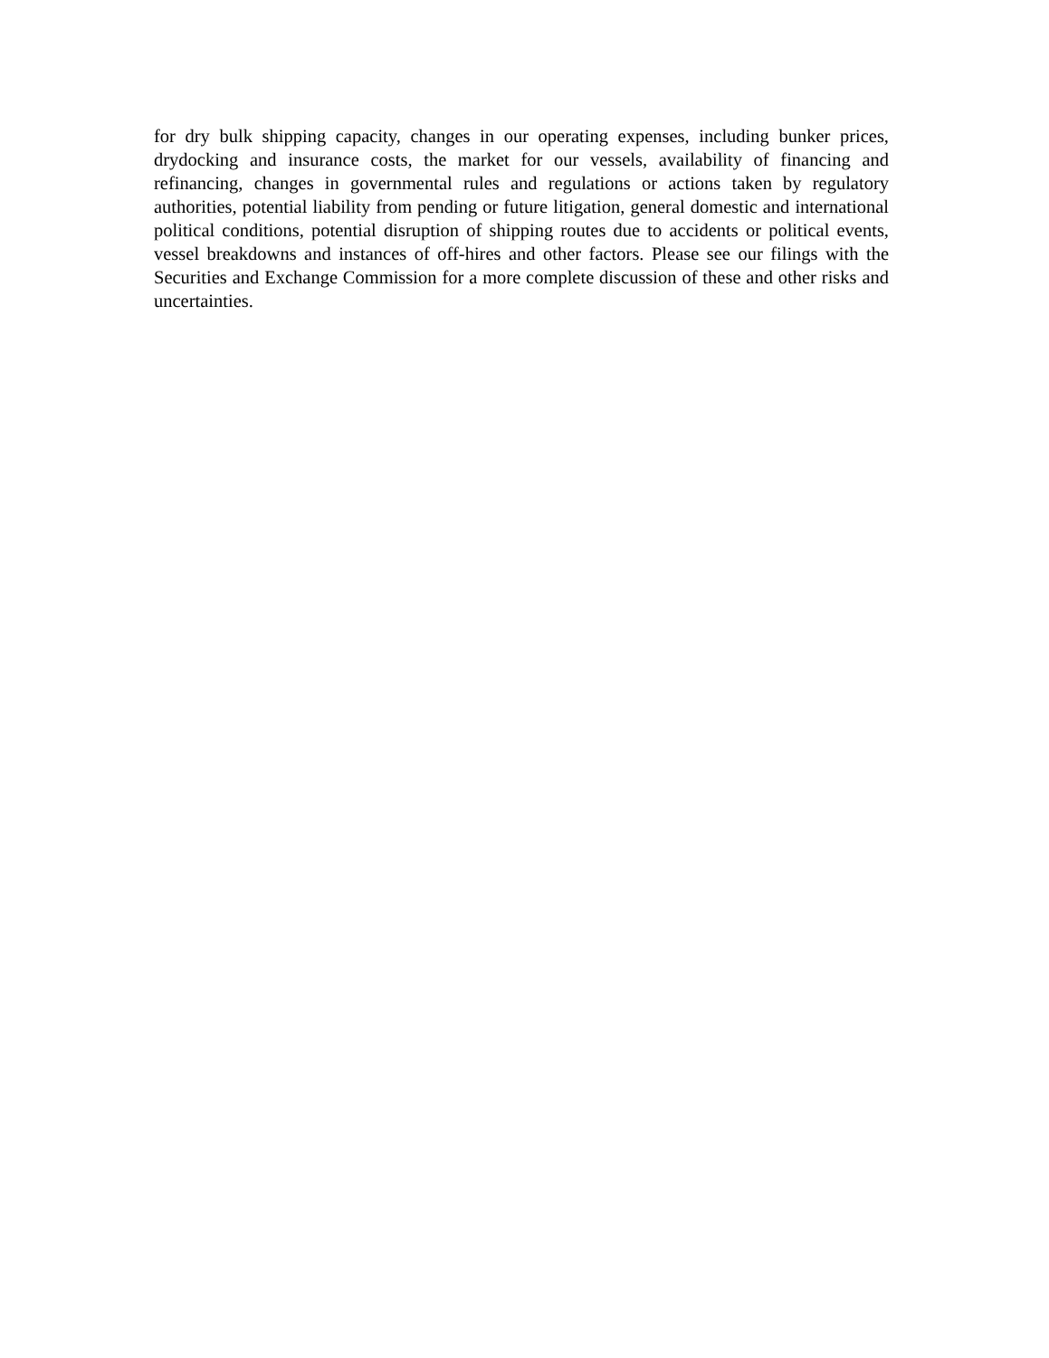for dry bulk shipping capacity, changes in our operating expenses, including bunker prices, drydocking and insurance costs, the market for our vessels, availability of financing and refinancing, changes in governmental rules and regulations or actions taken by regulatory authorities, potential liability from pending or future litigation, general domestic and international political conditions, potential disruption of shipping routes due to accidents or political events, vessel breakdowns and instances of off-hires and other factors. Please see our filings with the Securities and Exchange Commission for a more complete discussion of these and other risks and uncertainties.